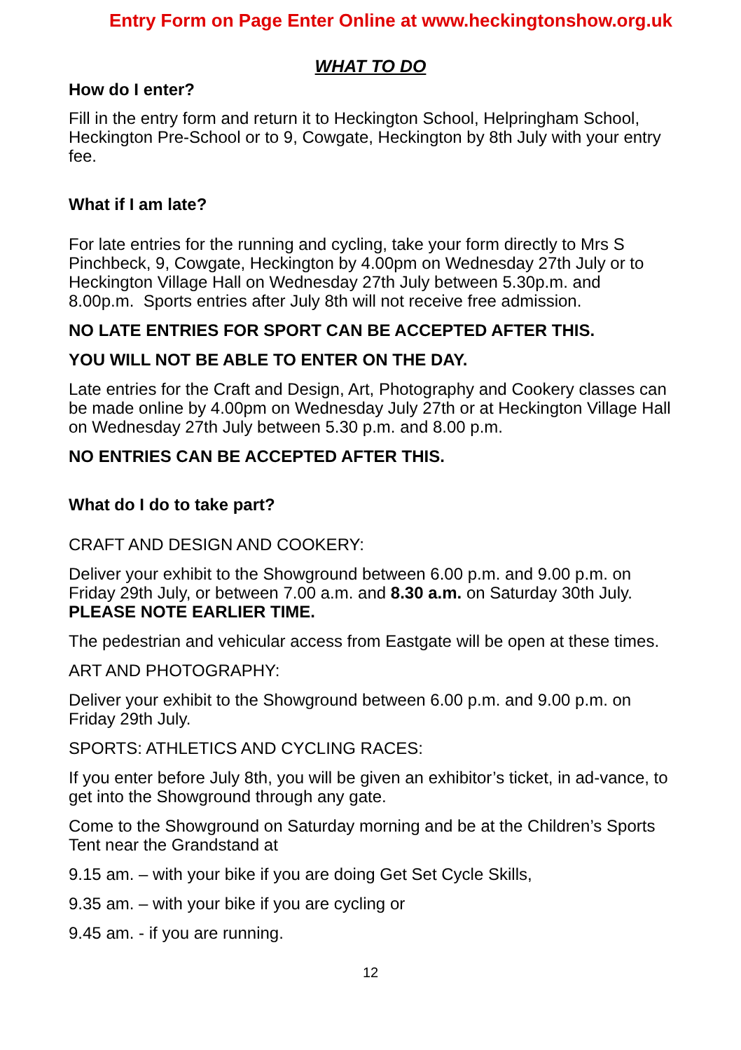Entry Form on Page Enter Online at www.heckingtonshow.org.uk
WHAT TO DO
How do I enter?
Fill in the entry form and return it to Heckington School, Helpringham School, Heckington Pre-School or to 9, Cowgate, Heckington by 8th July with your entry fee.
What if I am late?
For late entries for the running and cycling, take your form directly to Mrs S Pinchbeck, 9, Cowgate, Heckington by 4.00pm on Wednesday 27th July or to Heckington Village Hall on Wednesday 27th July between 5.30p.m. and 8.00p.m. Sports entries after July 8th will not receive free admission.
NO LATE ENTRIES FOR SPORT CAN BE ACCEPTED AFTER THIS.
YOU WILL NOT BE ABLE TO ENTER ON THE DAY.
Late entries for the Craft and Design, Art, Photography and Cookery classes can be made online by 4.00pm on Wednesday July 27th or at Heckington Village Hall on Wednesday 27th July between 5.30 p.m. and 8.00 p.m.
NO ENTRIES CAN BE ACCEPTED AFTER THIS.
What do I do to take part?
CRAFT AND DESIGN AND COOKERY:
Deliver your exhibit to the Showground between 6.00 p.m. and 9.00 p.m. on Friday 29th July, or between 7.00 a.m. and 8.30 a.m. on Saturday 30th July. PLEASE NOTE EARLIER TIME.
The pedestrian and vehicular access from Eastgate will be open at these times.
ART AND PHOTOGRAPHY:
Deliver your exhibit to the Showground between 6.00 p.m. and 9.00 p.m. on Friday 29th July.
SPORTS: ATHLETICS AND CYCLING RACES:
If you enter before July 8th, you will be given an exhibitor’s ticket, in ad-vance, to get into the Showground through any gate.
Come to the Showground on Saturday morning and be at the Children’s Sports Tent near the Grandstand at
9.15 am. – with your bike if you are doing Get Set Cycle Skills,
9.35 am. – with your bike if you are cycling or
9.45 am. - if you are running.
12